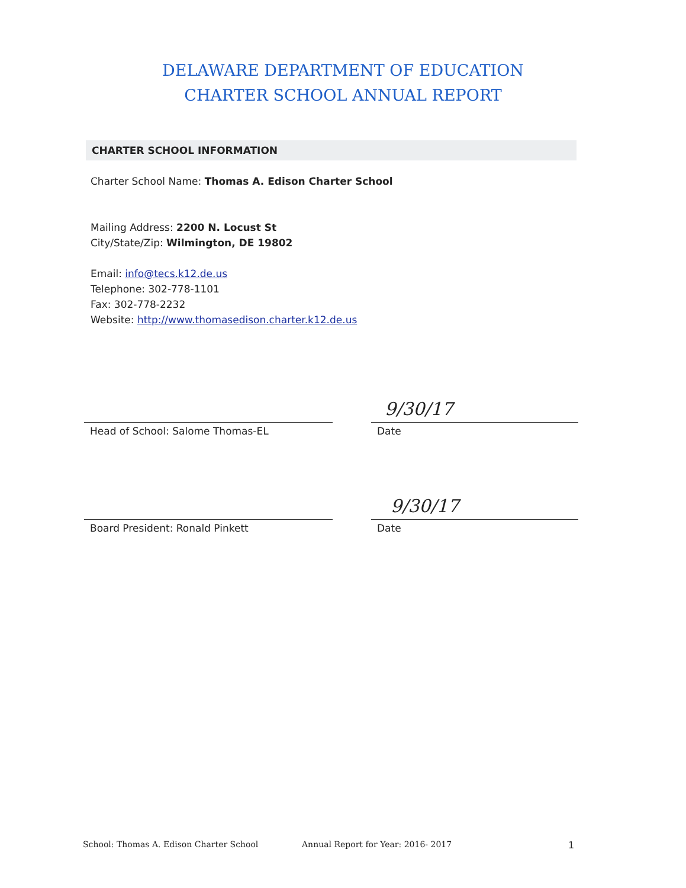DELAWARE DEPARTMENT OF EDUCATION
CHARTER SCHOOL ANNUAL REPORT
CHARTER SCHOOL INFORMATION
Charter School Name: Thomas A. Edison Charter School
Mailing Address: 2200 N. Locust St
City/State/Zip: Wilmington, DE 19802
Email: info@tecs.k12.de.us
Telephone: 302-778-1101
Fax: 302-778-2232
Website: http://www.thomasedison.charter.k12.de.us
9/30/17
Head of School: Salome Thomas-EL Date
9/30/17
Board President: Ronald Pinkett Date
School: Thomas A. Edison Charter School Annual Report for Year: 2016- 2017 1